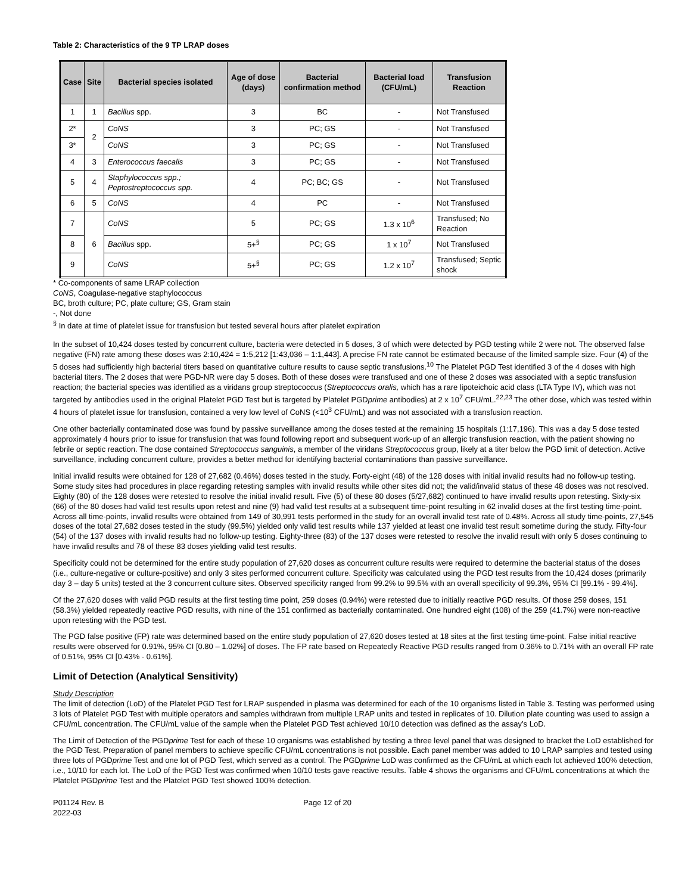Table 2: Characteristics of the 9 TP LRAP doses
| Case | Site | Bacterial species isolated | Age of dose (days) | Bacterial confirmation method | Bacterial load (CFU/mL) | Transfusion Reaction |
| --- | --- | --- | --- | --- | --- | --- |
| 1 | 1 | Bacillus spp. | 3 | BC | - | Not Transfused |
| 2* | 2 | CoNS | 3 | PC; GS | - | Not Transfused |
| 3* | | CoNS | 3 | PC; GS | - | Not Transfused |
| 4 | 3 | Enterococcus faecalis | 3 | PC; GS | - | Not Transfused |
| 5 | 4 | Staphylococcus spp.; Peptostreptococcus spp. | 4 | PC; BC; GS | - | Not Transfused |
| 6 | 5 | CoNS | 4 | PC | - | Not Transfused |
| 7 | 6 | CoNS | 5 | PC; GS | 1.3 x 10<sup>6</sup> | Transfused; No Reaction |
| 8 | | Bacillus spp. | 5+<sup>§</sup> | PC; GS | 1 x 10<sup>7</sup> | Not Transfused |
| 9 | | CoNS | 5+<sup>§</sup> | PC; GS | 1.2 x 10<sup>7</sup> | Transfused; Septic shock |
* Co-components of same LRAP collection
CoNS, Coagulase-negative staphylococcus
BC, broth culture; PC, plate culture; GS, Gram stain
-, Not done
<sup>§</sup> In date at time of platelet issue for transfusion but tested several hours after platelet expiration
In the subset of 10,424 doses tested by concurrent culture, bacteria were detected in 5 doses, 3 of which were detected by PGD testing while 2 were not. The observed false negative (FN) rate among these doses was 2:10,424 = 1:5,212 [1:43,036 – 1:1,443]. A precise FN rate cannot be estimated because of the limited sample size. Four (4) of the 5 doses had sufficiently high bacterial titers based on quantitative culture results to cause septic transfusions.<sup>10</sup> The Platelet PGD Test identified 3 of the 4 doses with high bacterial titers. The 2 doses that were PGD-NR were day 5 doses. Both of these doses were transfused and one of these 2 doses was associated with a septic transfusion reaction; the bacterial species was identified as a viridans group streptococcus (Streptococcus oralis, which has a rare lipoteichoic acid class (LTA Type IV), which was not targeted by antibodies used in the original Platelet PGD Test but is targeted by Platelet PGDprime antibodies) at 2 x 10<sup>7</sup> CFU/mL.<sup>22,23</sup> The other dose, which was tested within 4 hours of platelet issue for transfusion, contained a very low level of CoNS (<10<sup>3</sup> CFU/mL) and was not associated with a transfusion reaction.
One other bacterially contaminated dose was found by passive surveillance among the doses tested at the remaining 15 hospitals (1:17,196). This was a day 5 dose tested approximately 4 hours prior to issue for transfusion that was found following report and subsequent work-up of an allergic transfusion reaction, with the patient showing no febrile or septic reaction. The dose contained Streptococcus sanguinis, a member of the viridans Streptococcus group, likely at a titer below the PGD limit of detection. Active surveillance, including concurrent culture, provides a better method for identifying bacterial contaminations than passive surveillance.
Initial invalid results were obtained for 128 of 27,682 (0.46%) doses tested in the study. Forty-eight (48) of the 128 doses with initial invalid results had no follow-up testing. Some study sites had procedures in place regarding retesting samples with invalid results while other sites did not; the valid/invalid status of these 48 doses was not resolved. Eighty (80) of the 128 doses were retested to resolve the initial invalid result. Five (5) of these 80 doses (5/27,682) continued to have invalid results upon retesting. Sixty-six (66) of the 80 doses had valid test results upon retest and nine (9) had valid test results at a subsequent time-point resulting in 62 invalid doses at the first testing time-point. Across all time-points, invalid results were obtained from 149 of 30,991 tests performed in the study for an overall invalid test rate of 0.48%. Across all study time-points, 27,545 doses of the total 27,682 doses tested in the study (99.5%) yielded only valid test results while 137 yielded at least one invalid test result sometime during the study. Fifty-four (54) of the 137 doses with invalid results had no follow-up testing. Eighty-three (83) of the 137 doses were retested to resolve the invalid result with only 5 doses continuing to have invalid results and 78 of these 83 doses yielding valid test results.
Specificity could not be determined for the entire study population of 27,620 doses as concurrent culture results were required to determine the bacterial status of the doses (i.e., culture-negative or culture-positive) and only 3 sites performed concurrent culture. Specificity was calculated using the PGD test results from the 10,424 doses (primarily day 3 – day 5 units) tested at the 3 concurrent culture sites. Observed specificity ranged from 99.2% to 99.5% with an overall specificity of 99.3%, 95% CI [99.1% - 99.4%].
Of the 27,620 doses with valid PGD results at the first testing time point, 259 doses (0.94%) were retested due to initially reactive PGD results. Of those 259 doses, 151 (58.3%) yielded repeatedly reactive PGD results, with nine of the 151 confirmed as bacterially contaminated. One hundred eight (108) of the 259 (41.7%) were non-reactive upon retesting with the PGD test.
The PGD false positive (FP) rate was determined based on the entire study population of 27,620 doses tested at 18 sites at the first testing time-point. False initial reactive results were observed for 0.91%, 95% CI [0.80 – 1.02%] of doses. The FP rate based on Repeatedly Reactive PGD results ranged from 0.36% to 0.71% with an overall FP rate of 0.51%, 95% CI [0.43% - 0.61%].
Limit of Detection (Analytical Sensitivity)
Study Description
The limit of detection (LoD) of the Platelet PGD Test for LRAP suspended in plasma was determined for each of the 10 organisms listed in Table 3. Testing was performed using 3 lots of Platelet PGD Test with multiple operators and samples withdrawn from multiple LRAP units and tested in replicates of 10. Dilution plate counting was used to assign a CFU/mL concentration. The CFU/mL value of the sample when the Platelet PGD Test achieved 10/10 detection was defined as the assay’s LoD.
The Limit of Detection of the PGDprime Test for each of these 10 organisms was established by testing a three level panel that was designed to bracket the LoD established for the PGD Test. Preparation of panel members to achieve specific CFU/mL concentrations is not possible. Each panel member was added to 10 LRAP samples and tested using three lots of PGDprime Test and one lot of PGD Test, which served as a control. The PGDprime LoD was confirmed as the CFU/mL at which each lot achieved 100% detection, i.e., 10/10 for each lot. The LoD of the PGD Test was confirmed when 10/10 tests gave reactive results. Table 4 shows the organisms and CFU/mL concentrations at which the Platelet PGDprime Test and the Platelet PGD Test showed 100% detection.
P01124 Rev. B
2022-03
Page 12 of 20